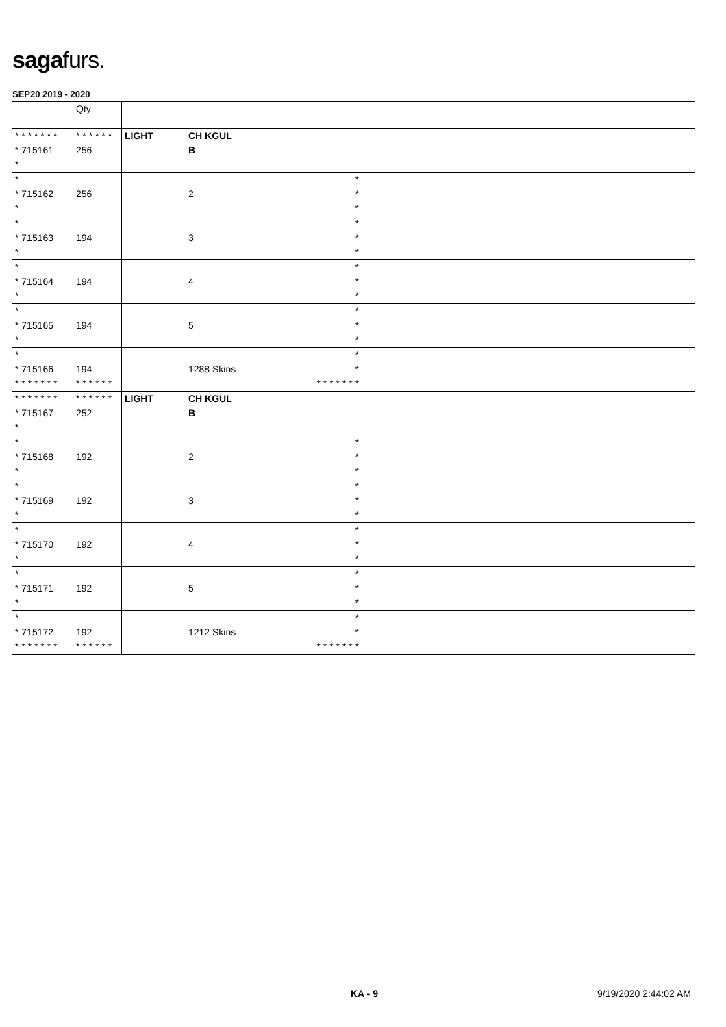sagafurs.
SEP20 2019 - 2020
| | Qty | | | | |
| --- | --- | --- | --- | --- | --- |
| * * * * * * * * 715161 * | * * * * * * 256 | LIGHT | CH KGUL B | | |
| * * 715162 * | 256 | | 2 | * * * | |
| * * 715163 * | 194 | | 3 | * * * | |
| * * 715164 * | 194 | | 4 | * * * | |
| * * 715165 * | 194 | | 5 | * * * | |
| * * 715166 * * * * * * * | 194 * * * * * * | | 1288 Skins | * * * * * * * * * | |
| * * * * * * * * 715167 * | * * * * * * 252 | LIGHT | CH KGUL B | | |
| * * 715168 * | 192 | | 2 | * * * | |
| * * 715169 * | 192 | | 3 | * * * | |
| * * 715170 * | 192 | | 4 | * * * | |
| * * 715171 * | 192 | | 5 | * * * | |
| * * 715172 * * * * * * * | 192 * * * * * * | | 1212 Skins | * * * * * * * * * | |
KA - 9 9/19/2020 2:44:02 AM